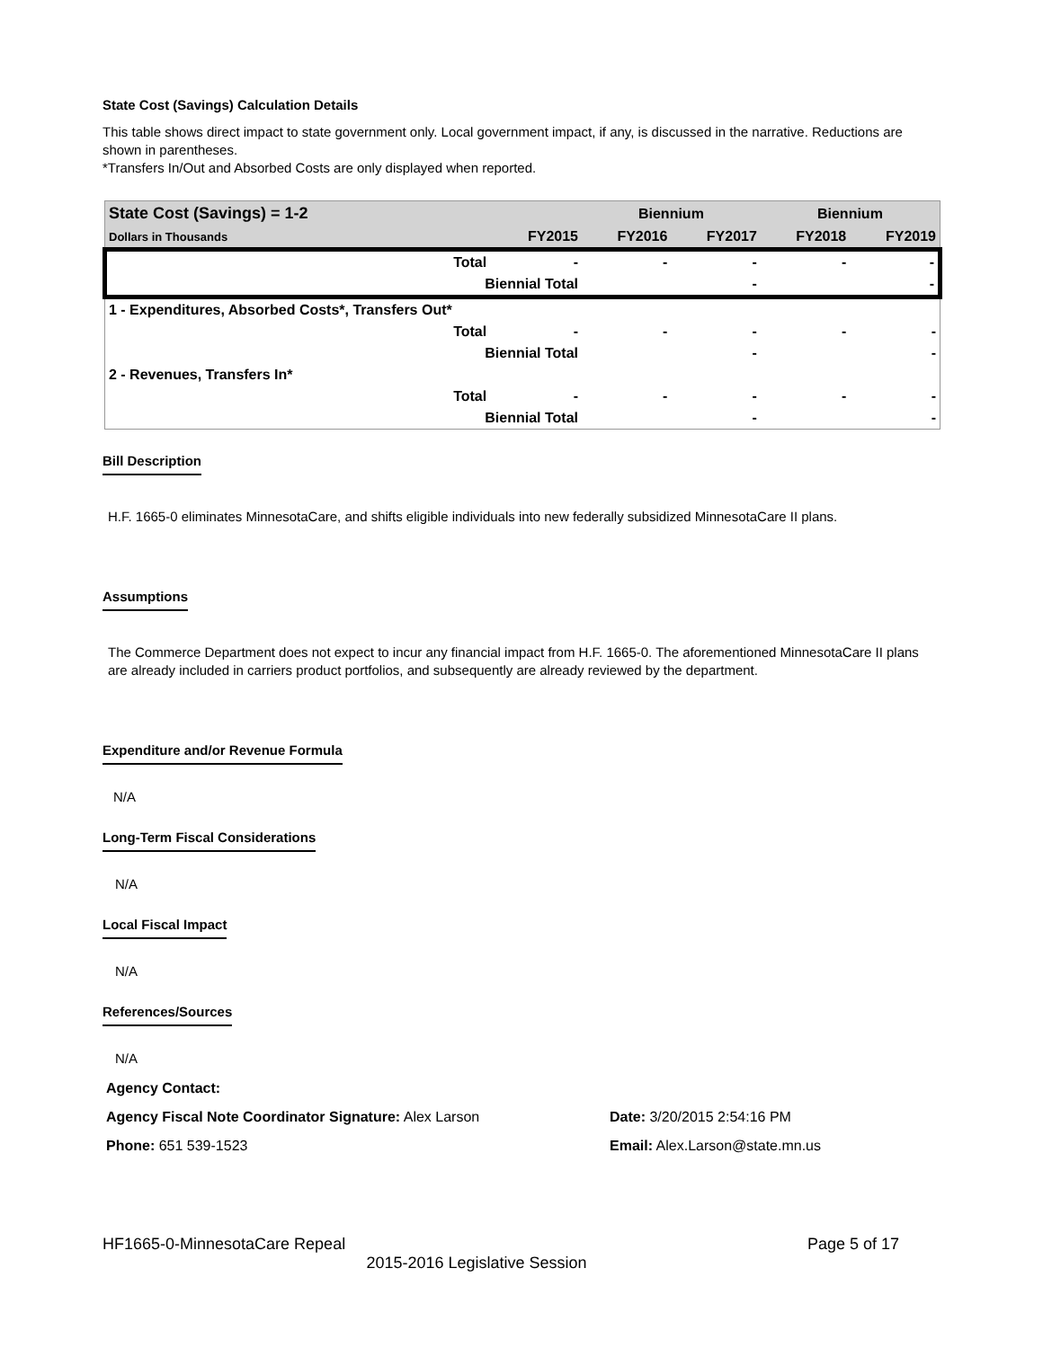State Cost (Savings) Calculation Details
This table shows direct impact to state government only. Local government impact, if any, is discussed in the narrative. Reductions are shown in parentheses.
*Transfers In/Out and Absorbed Costs are only displayed when reported.
| State Cost (Savings) = 1-2 | | | Biennium | | Biennium | |
| --- | --- | --- | --- | --- | --- | --- |
| Dollars in Thousands | | FY2015 | FY2016 | FY2017 | FY2018 | FY2019 |
| | Total | - | - | - | - | - |
| | Biennial Total | | | - | | - |
| 1 - Expenditures, Absorbed Costs*, Transfers Out* | | | | | | |
| | Total | - | - | - | - | - |
| | Biennial Total | | | - | | - |
| 2 - Revenues, Transfers In* | | | | | | |
| | Total | - | - | - | - | - |
| | Biennial Total | | | - | | - |
Bill Description
H.F. 1665-0 eliminates MinnesotaCare, and shifts eligible individuals into new federally subsidized MinnesotaCare II plans.
Assumptions
The Commerce Department does not expect to incur any financial impact from H.F. 1665-0. The aforementioned MinnesotaCare II plans are already included in carriers product portfolios, and subsequently are already reviewed by the department.
Expenditure and/or Revenue Formula
N/A
Long-Term Fiscal Considerations
N/A
Local Fiscal Impact
N/A
References/Sources
N/A
Agency Contact:
Agency Fiscal Note Coordinator Signature: Alex Larson Date: 3/20/2015 2:54:16 PM
Phone: 651 539-1523 Email: Alex.Larson@state.mn.us
HF1665-0-MinnesotaCare Repeal Page 5 of 17
2015-2016 Legislative Session